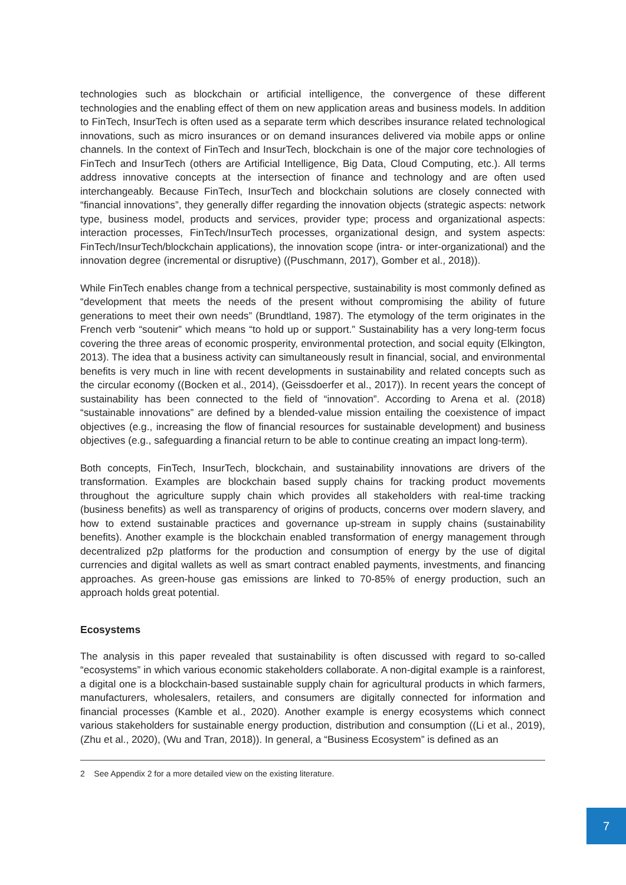technologies such as blockchain or artificial intelligence, the convergence of these different technologies and the enabling effect of them on new application areas and business models. In addition to FinTech, InsurTech is often used as a separate term which describes insurance related technological innovations, such as micro insurances or on demand insurances delivered via mobile apps or online channels. In the context of FinTech and InsurTech, blockchain is one of the major core technologies of FinTech and InsurTech (others are Artificial Intelligence, Big Data, Cloud Computing, etc.). All terms address innovative concepts at the intersection of finance and technology and are often used interchangeably. Because FinTech, InsurTech and blockchain solutions are closely connected with “financial innovations”, they generally differ regarding the innovation objects (strategic aspects: network type, business model, products and services, provider type; process and organizational aspects: interaction processes, FinTech/InsurTech processes, organizational design, and system aspects: FinTech/InsurTech/blockchain applications), the innovation scope (intra- or inter-organizational) and the innovation degree (incremental or disruptive) ((Puschmann, 2017), Gomber et al., 2018)).
While FinTech enables change from a technical perspective, sustainability is most commonly defined as “development that meets the needs of the present without compromising the ability of future generations to meet their own needs” (Brundtland, 1987). The etymology of the term originates in the French verb “soutenir” which means “to hold up or support.” Sustainability has a very long-term focus covering the three areas of economic prosperity, environmental protection, and social equity (Elkington, 2013). The idea that a business activity can simultaneously result in financial, social, and environmental benefits is very much in line with recent developments in sustainability and related concepts such as the circular economy ((Bocken et al., 2014), (Geissdoerfer et al., 2017)). In recent years the concept of sustainability has been connected to the field of “innovation”. According to Arena et al. (2018) “sustainable innovations” are defined by a blended-value mission entailing the coexistence of impact objectives (e.g., increasing the flow of financial resources for sustainable development) and business objectives (e.g., safeguarding a financial return to be able to continue creating an impact long-term).
Both concepts, FinTech, InsurTech, blockchain, and sustainability innovations are drivers of the transformation. Examples are blockchain based supply chains for tracking product movements throughout the agriculture supply chain which provides all stakeholders with real-time tracking (business benefits) as well as transparency of origins of products, concerns over modern slavery, and how to extend sustainable practices and governance up-stream in supply chains (sustainability benefits). Another example is the blockchain enabled transformation of energy management through decentralized p2p platforms for the production and consumption of energy by the use of digital currencies and digital wallets as well as smart contract enabled payments, investments, and financing approaches. As green-house gas emissions are linked to 70-85% of energy production, such an approach holds great potential.
Ecosystems
The analysis in this paper revealed that sustainability is often discussed with regard to so-called “ecosystems” in which various economic stakeholders collaborate. A non-digital example is a rainforest, a digital one is a blockchain-based sustainable supply chain for agricultural products in which farmers, manufacturers, wholesalers, retailers, and consumers are digitally connected for information and financial processes (Kamble et al., 2020). Another example is energy ecosystems which connect various stakeholders for sustainable energy production, distribution and consumption ((Li et al., 2019), (Zhu et al., 2020), (Wu and Tran, 2018)). In general, a “Business Ecosystem” is defined as an
2 See Appendix 2 for a more detailed view on the existing literature.
7